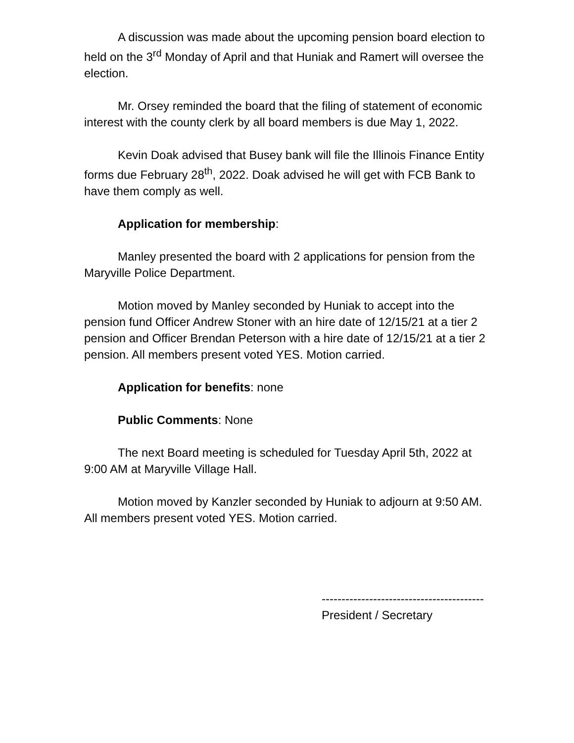A discussion was made about the upcoming pension board election to held on the 3<sup>rd</sup> Monday of April and that Huniak and Ramert will oversee the election.
Mr. Orsey reminded the board that the filing of statement of economic interest with the county clerk by all board members is due May 1, 2022.
Kevin Doak advised that Busey bank will file the Illinois Finance Entity forms due February 28<sup>th</sup>, 2022. Doak advised he will get with FCB Bank to have them comply as well.
Application for membership:
Manley presented the board with 2 applications for pension from the Maryville Police Department.
Motion moved by Manley seconded by Huniak to accept into the pension fund Officer Andrew Stoner with an hire date of 12/15/21 at a tier 2 pension and Officer Brendan Peterson with a hire date of 12/15/21 at a tier 2 pension. All members present voted YES. Motion carried.
Application for benefits: none
Public Comments: None
The next Board meeting is scheduled for Tuesday April 5th, 2022 at 9:00 AM at Maryville Village Hall.
Motion moved by Kanzler seconded by Huniak to adjourn at 9:50 AM. All members present voted YES. Motion carried.
-----------------------------------------
President / Secretary